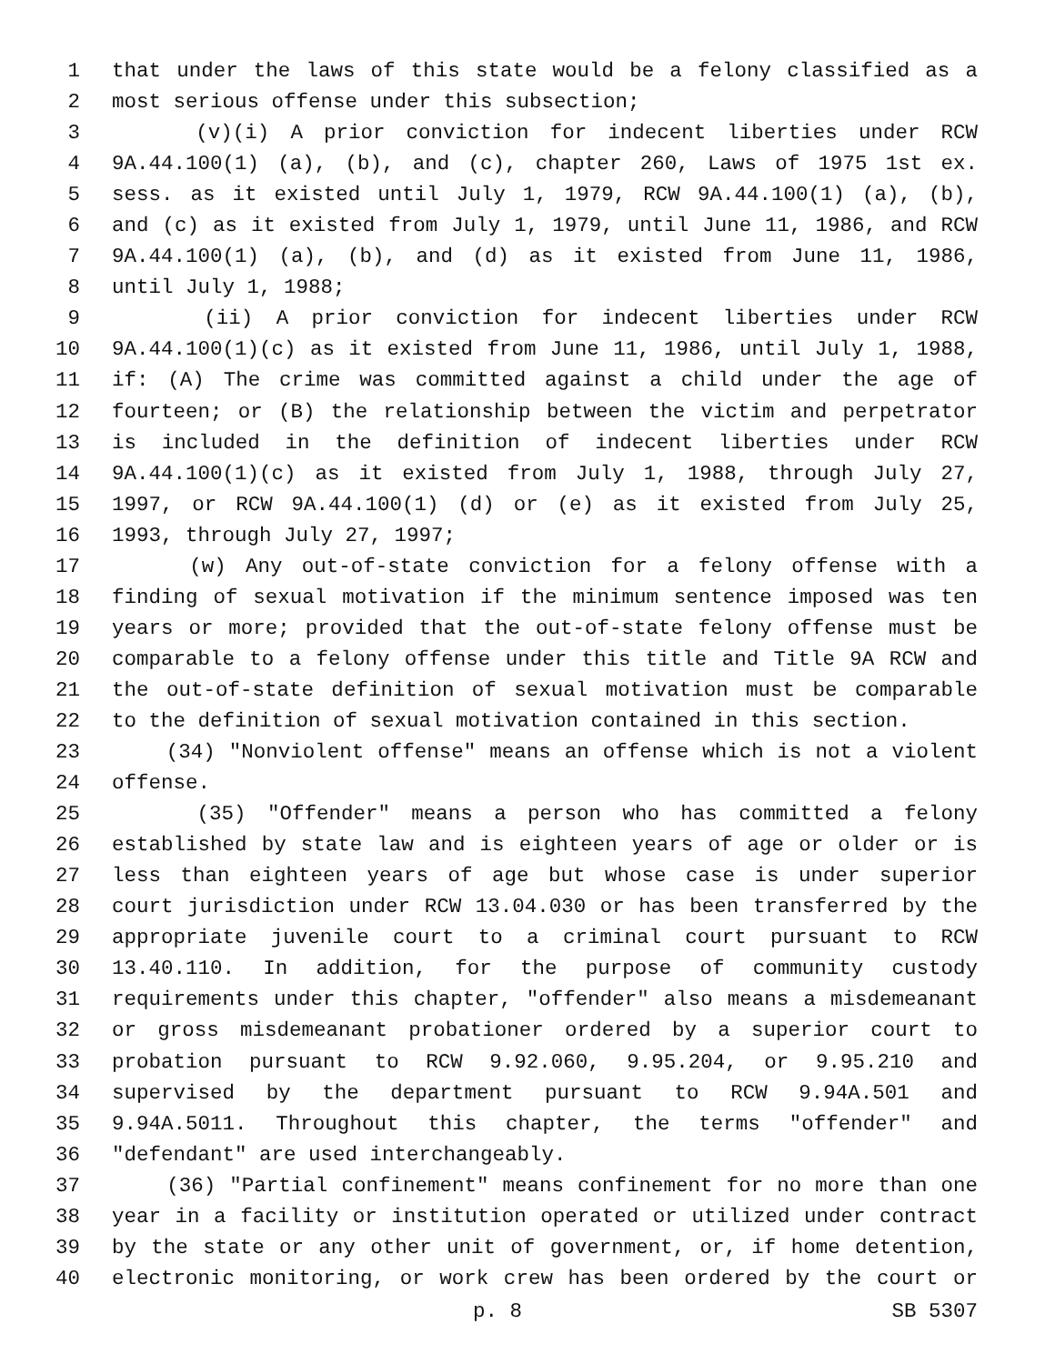1 that under the laws of this state would be a felony classified as a
2 most serious offense under this subsection;
3 (v)(i) A prior conviction for indecent liberties under RCW
4 9A.44.100(1) (a), (b), and (c), chapter 260, Laws of 1975 1st ex.
5 sess. as it existed until July 1, 1979, RCW 9A.44.100(1) (a), (b),
6 and (c) as it existed from July 1, 1979, until June 11, 1986, and RCW
7 9A.44.100(1) (a), (b), and (d) as it existed from June 11, 1986,
8 until July 1, 1988;
9 (ii) A prior conviction for indecent liberties under RCW
10 9A.44.100(1)(c) as it existed from June 11, 1986, until July 1, 1988,
11 if: (A) The crime was committed against a child under the age of
12 fourteen; or (B) the relationship between the victim and perpetrator
13 is included in the definition of indecent liberties under RCW
14 9A.44.100(1)(c) as it existed from July 1, 1988, through July 27,
15 1997, or RCW 9A.44.100(1) (d) or (e) as it existed from July 25,
16 1993, through July 27, 1997;
17 (w) Any out-of-state conviction for a felony offense with a
18 finding of sexual motivation if the minimum sentence imposed was ten
19 years or more; provided that the out-of-state felony offense must be
20 comparable to a felony offense under this title and Title 9A RCW and
21 the out-of-state definition of sexual motivation must be comparable
22 to the definition of sexual motivation contained in this section.
23 (34) "Nonviolent offense" means an offense which is not a violent
24 offense.
25 (35) "Offender" means a person who has committed a felony
26 established by state law and is eighteen years of age or older or is
27 less than eighteen years of age but whose case is under superior
28 court jurisdiction under RCW 13.04.030 or has been transferred by the
29 appropriate juvenile court to a criminal court pursuant to RCW
30 13.40.110. In addition, for the purpose of community custody
31 requirements under this chapter, "offender" also means a misdemeanant
32 or gross misdemeanant probationer ordered by a superior court to
33 probation pursuant to RCW 9.92.060, 9.95.204, or 9.95.210 and
34 supervised by the department pursuant to RCW 9.94A.501 and
35 9.94A.5011. Throughout this chapter, the terms "offender" and
36 "defendant" are used interchangeably.
37 (36) "Partial confinement" means confinement for no more than one
38 year in a facility or institution operated or utilized under contract
39 by the state or any other unit of government, or, if home detention,
40 electronic monitoring, or work crew has been ordered by the court or
p. 8 SB 5307